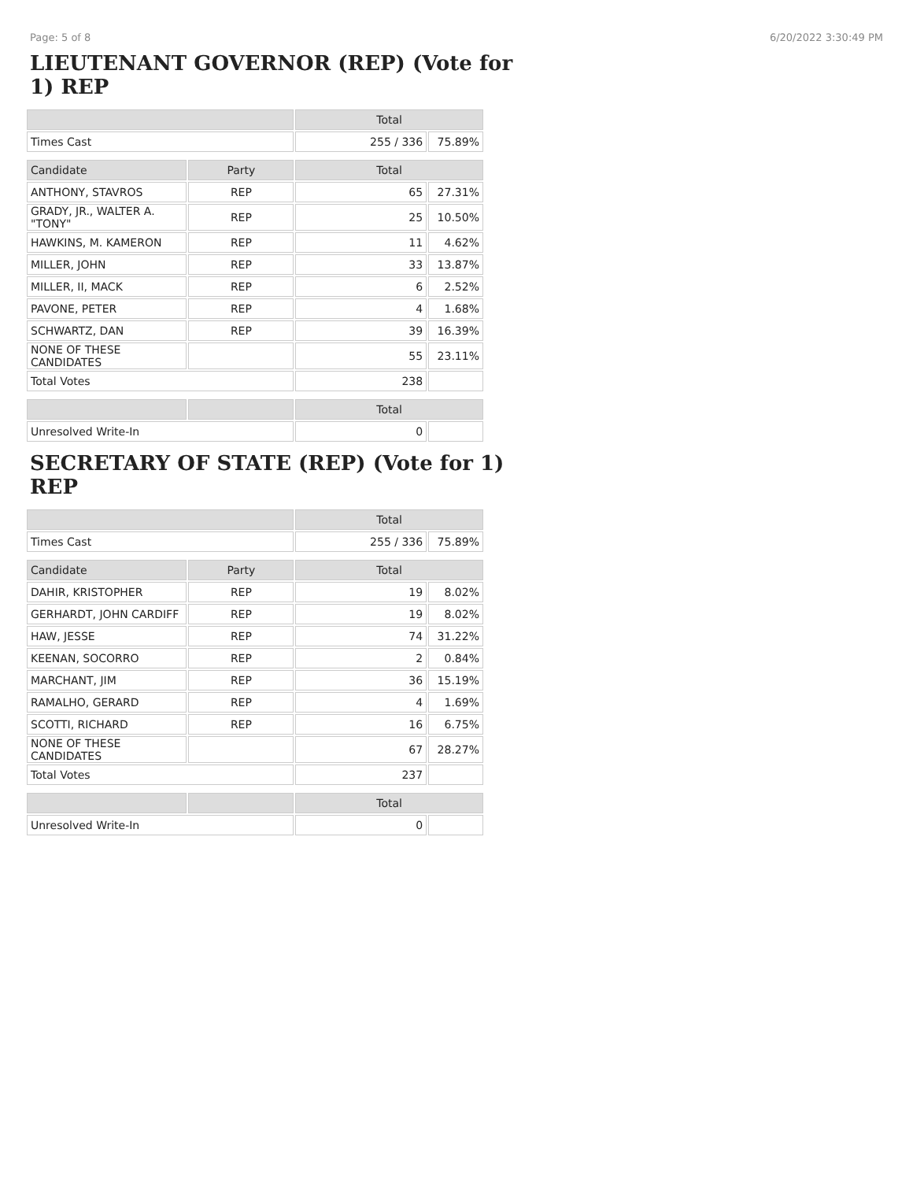Page: 5 of 8 6/20/2022 3:30:49 PM
LIEUTENANT GOVERNOR (REP) (Vote for 1) REP
| | | Total | |
| --- | --- | --- | --- |
| Times Cast | | 255 / 336 | 75.89% |
| Candidate | Party | Total | |
| ANTHONY, STAVROS | REP | 65 | 27.31% |
| GRADY, JR., WALTER A. "TONY" | REP | 25 | 10.50% |
| HAWKINS, M. KAMERON | REP | 11 | 4.62% |
| MILLER, JOHN | REP | 33 | 13.87% |
| MILLER, II, MACK | REP | 6 | 2.52% |
| PAVONE, PETER | REP | 4 | 1.68% |
| SCHWARTZ, DAN | REP | 39 | 16.39% |
| NONE OF THESE CANDIDATES | | 55 | 23.11% |
| Total Votes | | 238 | |
| | | Total | |
| Unresolved Write-In | | 0 | |
SECRETARY OF STATE (REP) (Vote for 1) REP
| | | Total | |
| --- | --- | --- | --- |
| Times Cast | | 255 / 336 | 75.89% |
| Candidate | Party | Total | |
| DAHIR, KRISTOPHER | REP | 19 | 8.02% |
| GERHARDT, JOHN CARDIFF | REP | 19 | 8.02% |
| HAW, JESSE | REP | 74 | 31.22% |
| KEENAN, SOCORRO | REP | 2 | 0.84% |
| MARCHANT, JIM | REP | 36 | 15.19% |
| RAMALHO, GERARD | REP | 4 | 1.69% |
| SCOTTI, RICHARD | REP | 16 | 6.75% |
| NONE OF THESE CANDIDATES | | 67 | 28.27% |
| Total Votes | | 237 | |
| | | Total | |
| Unresolved Write-In | | 0 | |